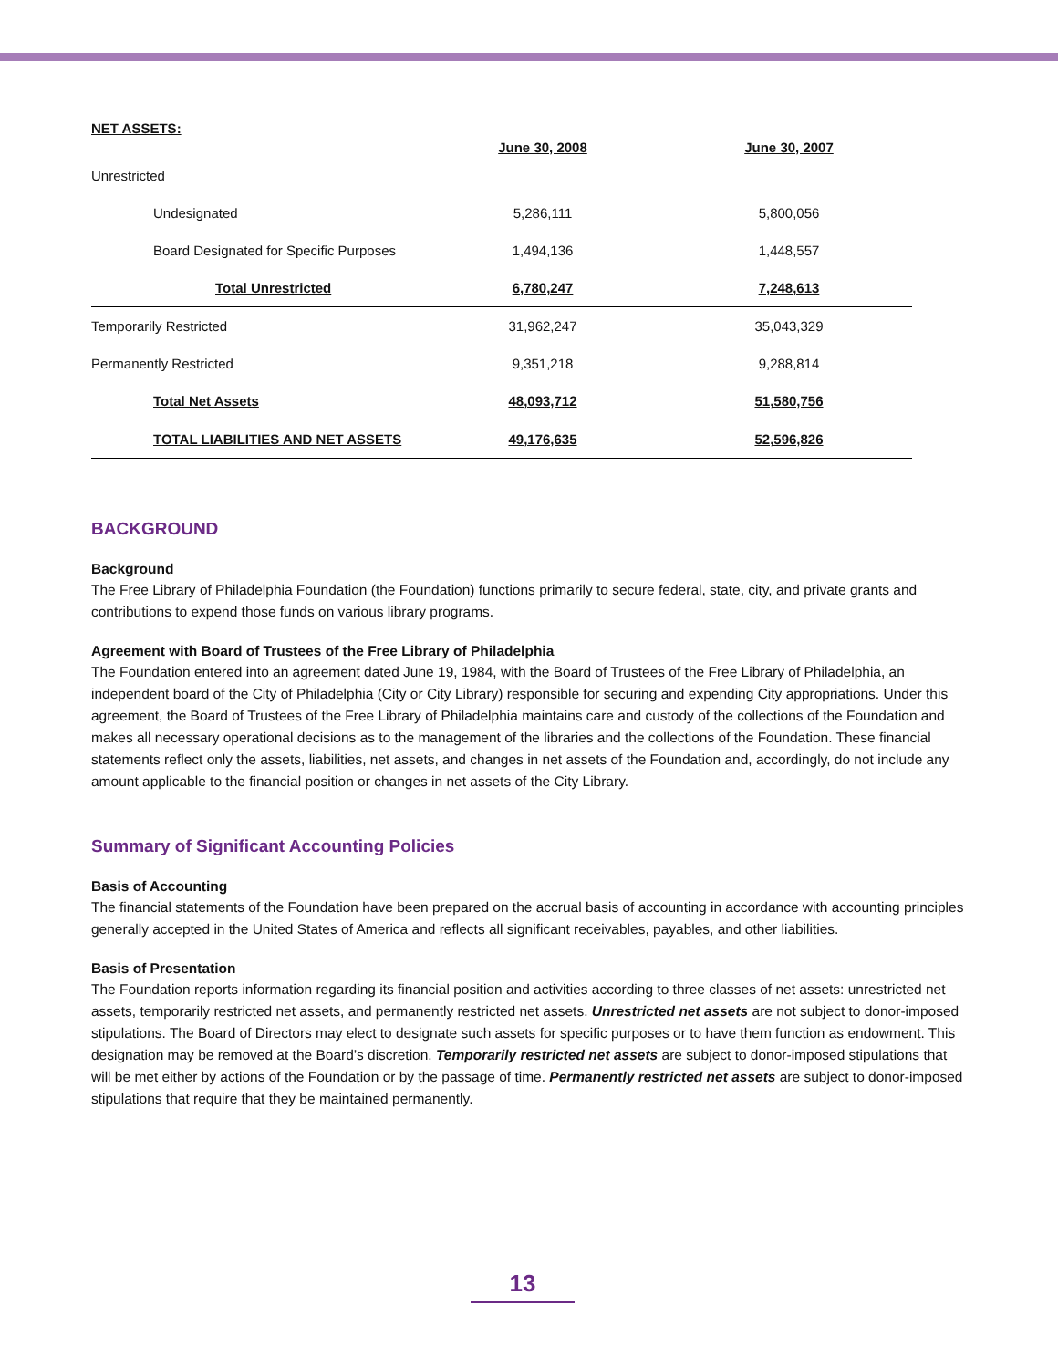| NET ASSETS: | | |
| --- | --- | --- |
| | June 30, 2008 | June 30, 2007 |
| Unrestricted | | |
| Undesignated | 5,286,111 | 5,800,056 |
| Board Designated for Specific Purposes | 1,494,136 | 1,448,557 |
| Total Unrestricted | 6,780,247 | 7,248,613 |
| Temporarily Restricted | 31,962,247 | 35,043,329 |
| Permanently Restricted | 9,351,218 | 9,288,814 |
| Total Net Assets | 48,093,712 | 51,580,756 |
| TOTAL LIABILITIES AND NET ASSETS | 49,176,635 | 52,596,826 |
BACKGROUND
Background
The Free Library of Philadelphia Foundation (the Foundation) functions primarily to secure federal, state, city, and private grants and contributions to expend those funds on various library programs.
Agreement with Board of Trustees of the Free Library of Philadelphia
The Foundation entered into an agreement dated June 19, 1984, with the Board of Trustees of the Free Library of Philadelphia, an independent board of the City of Philadelphia (City or City Library) responsible for securing and expending City appropriations. Under this agreement, the Board of Trustees of the Free Library of Philadelphia maintains care and custody of the collections of the Foundation and makes all necessary operational decisions as to the management of the libraries and the collections of the Foundation. These financial statements reflect only the assets, liabilities, net assets, and changes in net assets of the Foundation and, accordingly, do not include any amount applicable to the financial position or changes in net assets of the City Library.
Summary of Significant Accounting Policies
Basis of Accounting
The financial statements of the Foundation have been prepared on the accrual basis of accounting in accordance with accounting principles generally accepted in the United States of America and reflects all significant receivables, payables, and other liabilities.
Basis of Presentation
The Foundation reports information regarding its financial position and activities according to three classes of net assets: unrestricted net assets, temporarily restricted net assets, and permanently restricted net assets. Unrestricted net assets are not subject to donor-imposed stipulations. The Board of Directors may elect to designate such assets for specific purposes or to have them function as endowment. This designation may be removed at the Board’s discretion. Temporarily restricted net assets are subject to donor-imposed stipulations that will be met either by actions of the Foundation or by the passage of time. Permanently restricted net assets are subject to donor-imposed stipulations that require that they be maintained permanently.
13